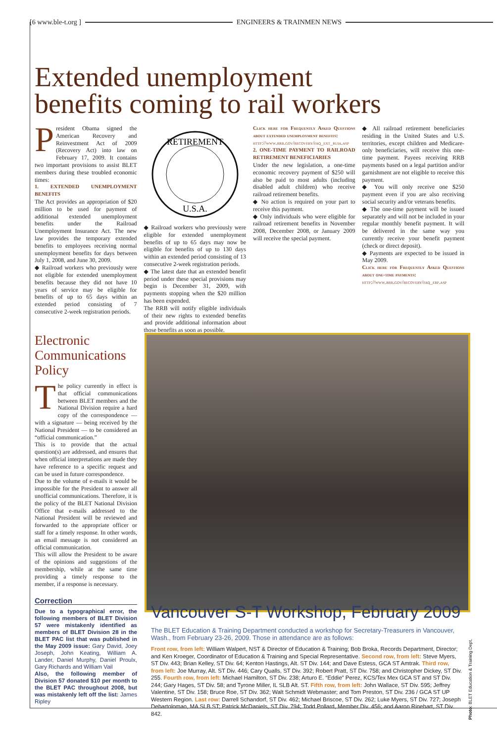[6 www.ble-t.org ] ENGINEERS & TRAINMEN NEWS
Extended unemployment
benefits coming to rail workers
President Obama signed the American Recovery and Reinvestment Act of 2009 (Recovery Act) into law on February 17, 2009. It contains two important provisions to assist BLET members during these troubled economic times:
1. EXTENDED UNEMPLOYMENT BENEFITS
The Act provides an appropriation of $20 million to be used for payment of additional extended unemployment benefits under the Railroad Unemployment Insurance Act. The new law provides the temporary extended benefits to employees receiving normal unemployment benefits for days between July 1, 2008, and June 30, 2009.
◆ Railroad workers who previously were not eligible for extended unemployment benefits because they did not have 10 years of service may be eligible for benefits of up to 65 days within an extended period consisting of 7 consecutive 2-week registration periods.
RETIREMENT
U.S.A.
◆ Railroad workers who previously were eligible for extended unemployment benefits of up to 65 days may now be eligible for benefits of up to 130 days within an extended period consisting of 13 consecutive 2-week registration periods.
◆ The latest date that an extended benefit period under these special provisions may begin is December 31, 2009, with payments stopping when the $20 million has been expended.
The RRB will notify eligible individuals of their new rights to extended benefits and provide additional information about those benefits as soon as possible.
Click here for Frequently Asked Questions about extended unemployment benefits:
http://www.rrb.gov/recovery/faq_ext_ruia.asp
2. ONE-TIME PAYMENT TO RAILROAD RETIREMENT BENEFICIARIES
Under the new legislation, a one-time economic recovery payment of $250 will also be paid to most adults (including disabled adult children) who receive railroad retirement benefits.
◆ No action is required on your part to receive this payment.
◆ Only individuals who were eligible for railroad retirement benefits in November 2008, December 2008, or January 2009 will receive the special payment.
◆ All railroad retirement beneficiaries residing in the United States and U.S. territories, except children and Medicare-only beneficiaries, will receive this one-time payment. Payees receiving RRB payments based on a legal partition and/or garnishment are not eligible to receive this payment.
◆ You will only receive one $250 payment even if you are also receiving social security and/or veterans benefits.
◆ The one-time payment will be issued separately and will not be included in your regular monthly benefit payment. It will be delivered in the same way you currently receive your benefit payment (check or direct deposit).
◆ Payments are expected to be issued in May 2009.
Click here for Frequently Asked Questions about one-time payments:
http://www.rrb.gov/recovery/faq_erp.asp
Electronic Communications Policy
The policy currently in effect is that official communications between BLET members and the National Division require a hard copy of the correspondence — with a signature — being received by the National President — to be considered an “official communication.”
This is to provide that the actual question(s) are addressed, and ensures that when official interpretations are made they have reference to a specific request and can be used in future correspondence.
Due to the volume of e-mails it would be impossible for the President to answer all unofficial communications. Therefore, it is the policy of the BLET National Division Office that e-mails addressed to the National President will be reviewed and forwarded to the appropriate officer or staff for a timely response. In other words, an email message is not considered an official communication.
This will allow the President to be aware of the opinions and suggestions of the membership, while at the same time providing a timely response to the member, if a response is necessary.
Correction
Due to a typographical error, the following members of BLET Division 57 were mistakenly identified as members of BLET Division 28 in the BLET PAC list that was published in the May 2009 issue: Gary David, Joey Joseph, John Keating, William A. Lander, Daniel Murphy, Daniel Proulx, Gary Richards and William Vail
Also, the following member of Division 57 donated $10 per month to the BLET PAC throughout 2008, but was mistakenly left off the list: James Ripley
Vancouver S-T Workshop, February 2009
The BLET Education & Training Department conducted a workshop for Secretary-Treasurers in Vancouver, Wash., from February 23-26, 2009. Those in attendance are as follows:
Front row, from left: William Walpert, NST & Director of Education & Training; Bob Broka, Records Department, Director; and Ken Kroeger, Coordinator of Education & Training and Special Representative. Second row, from left: Steve Myers, ST Div. 443; Brian Kelley, ST Div. 64; Kenton Hastings, Alt. ST Div. 144; and Dave Estess, GCA ST Amtrak. Third row, from left: Joe Murray, Alt. ST Div. 446; Cary Qualls, ST Div. 392; Robert Pratt, ST Div. 758; and Christopher Dickey, ST Div. 255. Fourth row, from left: Michael Hamilton, ST Div. 238; Arturo E. “Eddie” Perez, KCS/Tex Mex GCA ST and ST Div. 244; Gary Hages, ST Div. 58; and Tyrone Miller, IL SLB Alt. ST. Fifth row, from left: John Wallace, ST Div. 595; Jeffrey Valentine, ST Div. 158; Bruce Roe, ST Div. 362; Walt Schmidt Webmaster; and Tom Preston, ST Div. 236 / GCA ST UP Western Region. Last row: Darrell Schandorf, ST Div. 462; Michael Briscoe, ST Div. 262; Luke Myers, ST Div. 727; Joseph Debartolomao, MA SLB ST; Patrick McDaniels, ST Div. 794; Todd Pollard, Member Div. 456; and Aaron Rinehart, ST Div. 842.
Photo: BLET Education & Training Dept.